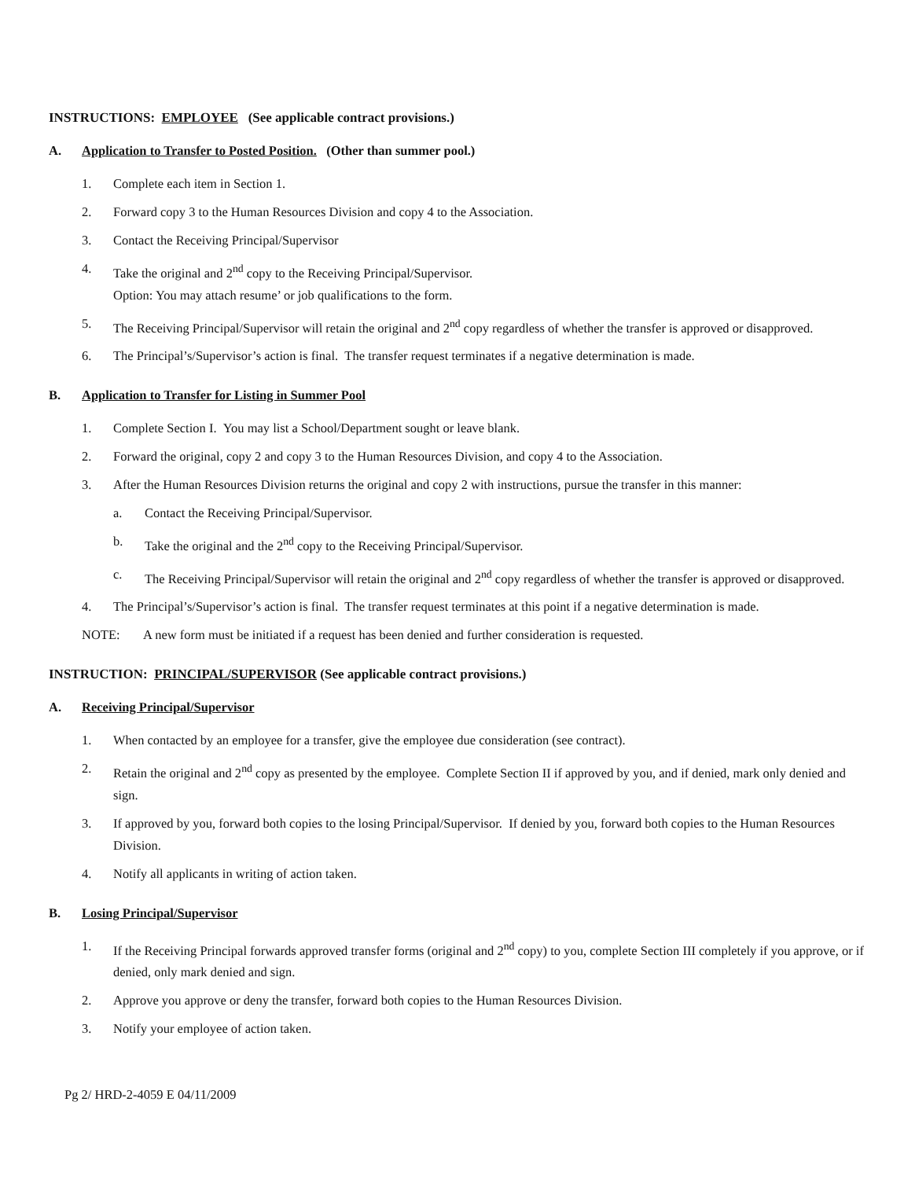INSTRUCTIONS: EMPLOYEE (See applicable contract provisions.)
A. Application to Transfer to Posted Position. (Other than summer pool.)
1. Complete each item in Section 1.
2. Forward copy 3 to the Human Resources Division and copy 4 to the Association.
3. Contact the Receiving Principal/Supervisor
4. Take the original and 2<sup>nd</sup> copy to the Receiving Principal/Supervisor.
Option: You may attach resume’ or job qualifications to the form.
5. The Receiving Principal/Supervisor will retain the original and 2<sup>nd</sup> copy regardless of whether the transfer is approved or disapproved.
6. The Principal’s/Supervisor’s action is final. The transfer request terminates if a negative determination is made.
B. Application to Transfer for Listing in Summer Pool
1. Complete Section I. You may list a School/Department sought or leave blank.
2. Forward the original, copy 2 and copy 3 to the Human Resources Division, and copy 4 to the Association.
3. After the Human Resources Division returns the original and copy 2 with instructions, pursue the transfer in this manner:
a. Contact the Receiving Principal/Supervisor.
b. Take the original and the 2<sup>nd</sup> copy to the Receiving Principal/Supervisor.
c. The Receiving Principal/Supervisor will retain the original and 2<sup>nd</sup> copy regardless of whether the transfer is approved or disapproved.
4. The Principal’s/Supervisor’s action is final. The transfer request terminates at this point if a negative determination is made.
NOTE: A new form must be initiated if a request has been denied and further consideration is requested.
INSTRUCTION: PRINCIPAL/SUPERVISOR (See applicable contract provisions.)
A. Receiving Principal/Supervisor
1. When contacted by an employee for a transfer, give the employee due consideration (see contract).
2. Retain the original and 2<sup>nd</sup> copy as presented by the employee. Complete Section II if approved by you, and if denied, mark only denied and sign.
3. If approved by you, forward both copies to the losing Principal/Supervisor. If denied by you, forward both copies to the Human Resources Division.
4. Notify all applicants in writing of action taken.
B. Losing Principal/Supervisor
1. If the Receiving Principal forwards approved transfer forms (original and 2<sup>nd</sup> copy) to you, complete Section III completely if you approve, or if denied, only mark denied and sign.
2. Approve you approve or deny the transfer, forward both copies to the Human Resources Division.
3. Notify your employee of action taken.
Pg 2/ HRD-2-4059 E 04/11/2009